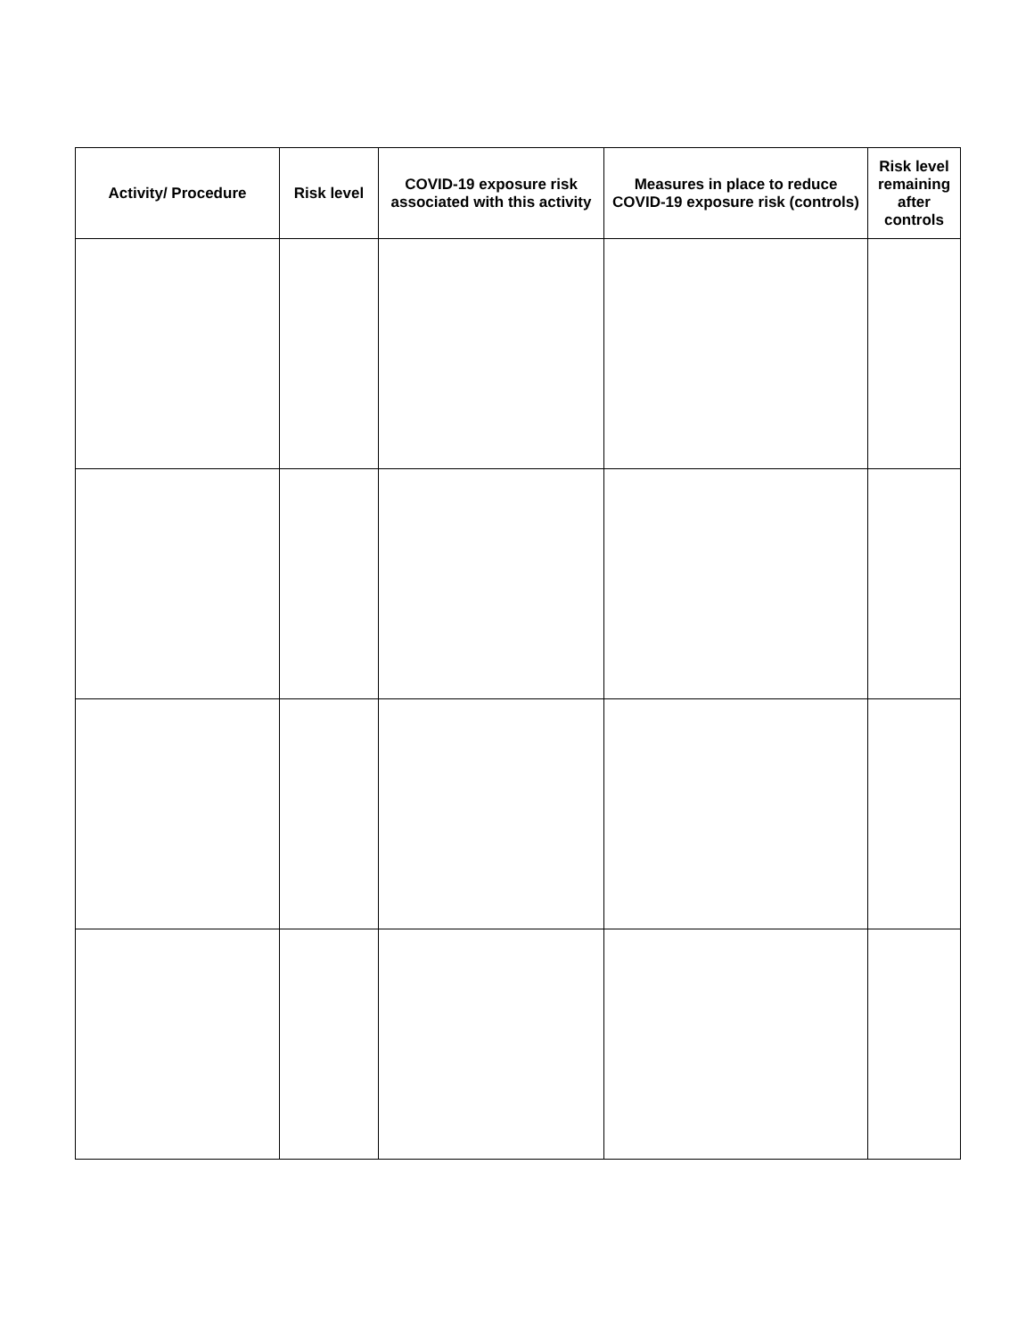| Activity/ Procedure | Risk level | COVID-19 exposure risk associated with this activity | Measures in place to reduce COVID-19 exposure risk (controls) | Risk level remaining after controls |
| --- | --- | --- | --- | --- |